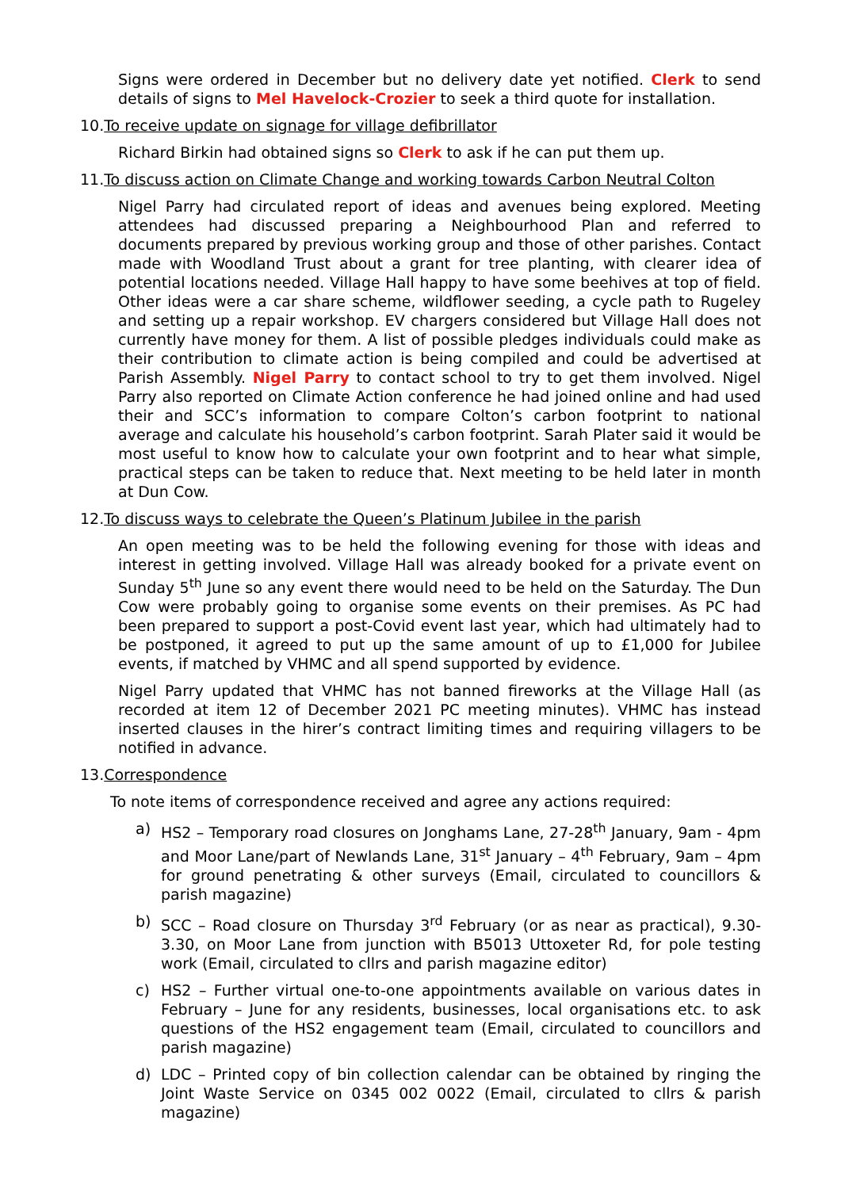Signs were ordered in December but no delivery date yet notified. Clerk to send details of signs to Mel Havelock-Crozier to seek a third quote for installation.
10.To receive update on signage for village defibrillator
Richard Birkin had obtained signs so Clerk to ask if he can put them up.
11.To discuss action on Climate Change and working towards Carbon Neutral Colton
Nigel Parry had circulated report of ideas and avenues being explored. Meeting attendees had discussed preparing a Neighbourhood Plan and referred to documents prepared by previous working group and those of other parishes. Contact made with Woodland Trust about a grant for tree planting, with clearer idea of potential locations needed. Village Hall happy to have some beehives at top of field. Other ideas were a car share scheme, wildflower seeding, a cycle path to Rugeley and setting up a repair workshop. EV chargers considered but Village Hall does not currently have money for them. A list of possible pledges individuals could make as their contribution to climate action is being compiled and could be advertised at Parish Assembly. Nigel Parry to contact school to try to get them involved. Nigel Parry also reported on Climate Action conference he had joined online and had used their and SCC’s information to compare Colton’s carbon footprint to national average and calculate his household’s carbon footprint. Sarah Plater said it would be most useful to know how to calculate your own footprint and to hear what simple, practical steps can be taken to reduce that. Next meeting to be held later in month at Dun Cow.
12.To discuss ways to celebrate the Queen’s Platinum Jubilee in the parish
An open meeting was to be held the following evening for those with ideas and interest in getting involved. Village Hall was already booked for a private event on Sunday 5<sup>th</sup> June so any event there would need to be held on the Saturday. The Dun Cow were probably going to organise some events on their premises. As PC had been prepared to support a post-Covid event last year, which had ultimately had to be postponed, it agreed to put up the same amount of up to £1,000 for Jubilee events, if matched by VHMC and all spend supported by evidence.
Nigel Parry updated that VHMC has not banned fireworks at the Village Hall (as recorded at item 12 of December 2021 PC meeting minutes). VHMC has instead inserted clauses in the hirer’s contract limiting times and requiring villagers to be notified in advance.
13.Correspondence
To note items of correspondence received and agree any actions required:
a) HS2 – Temporary road closures on Jonghams Lane, 27-28<sup>th</sup> January, 9am - 4pm and Moor Lane/part of Newlands Lane, 31<sup>st</sup> January – 4<sup>th</sup> February, 9am – 4pm for ground penetrating & other surveys (Email, circulated to councillors & parish magazine)
b) SCC – Road closure on Thursday 3<sup>rd</sup> February (or as near as practical), 9.30-3.30, on Moor Lane from junction with B5013 Uttoxeter Rd, for pole testing work (Email, circulated to cllrs and parish magazine editor)
c) HS2 – Further virtual one-to-one appointments available on various dates in February – June for any residents, businesses, local organisations etc. to ask questions of the HS2 engagement team (Email, circulated to councillors and parish magazine)
d) LDC – Printed copy of bin collection calendar can be obtained by ringing the Joint Waste Service on 0345 002 0022 (Email, circulated to cllrs & parish magazine)